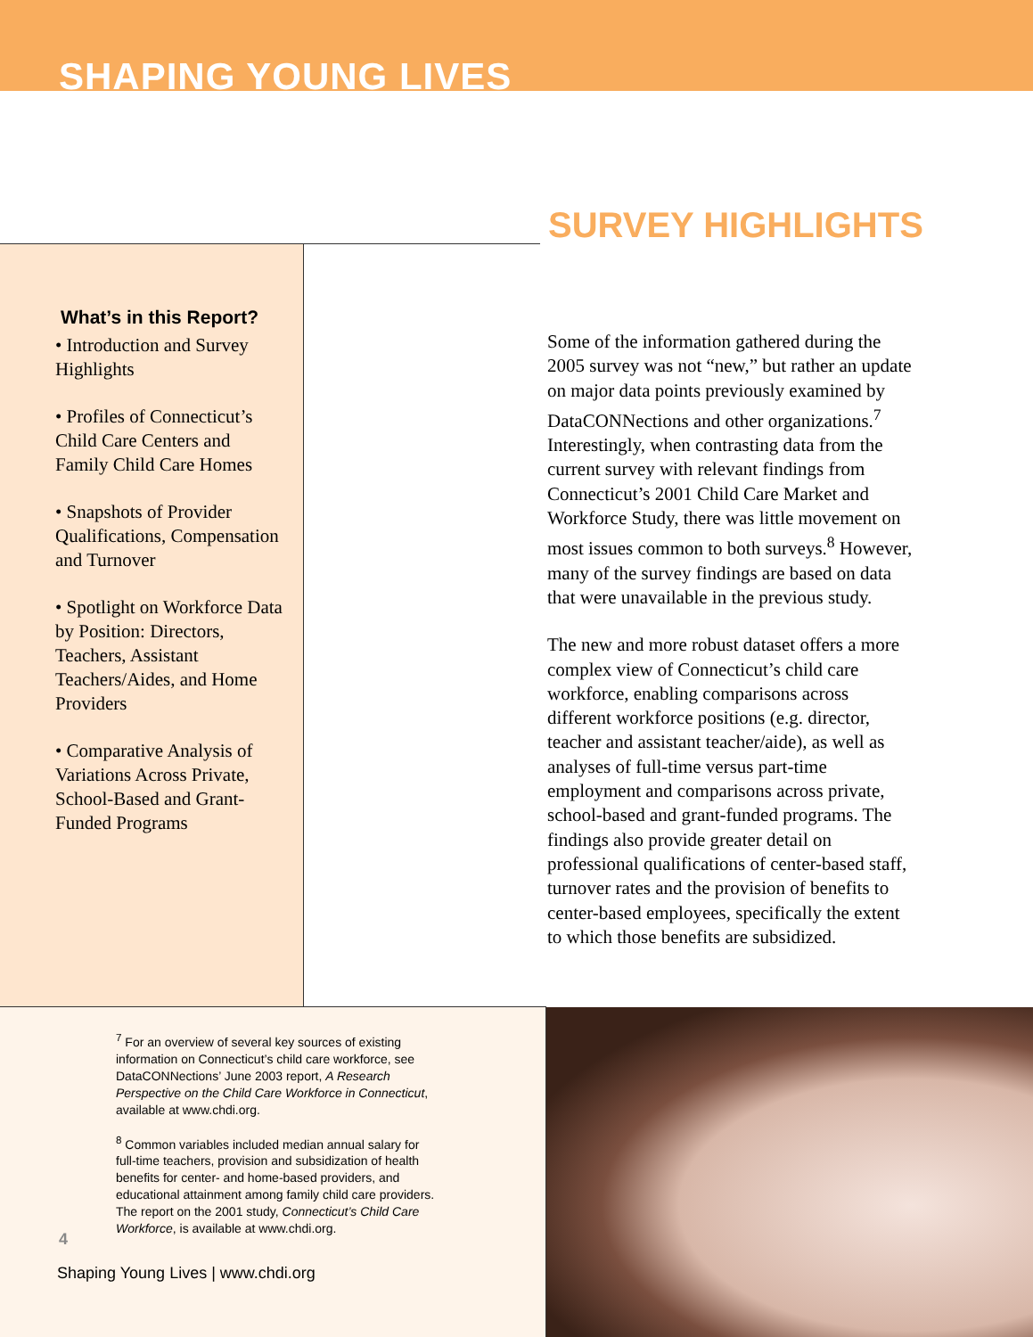SHAPING YOUNG LIVES
SURVEY HIGHLIGHTS
What’s in this Report?
• Introduction and Survey Highlights
• Profiles of Connecticut’s Child Care Centers and Family Child Care Homes
• Snapshots of Provider Qualifications, Compensation and Turnover
• Spotlight on Workforce Data by Position: Directors, Teachers, Assistant Teachers/Aides, and Home Providers
• Comparative Analysis of Variations Across Private, School-Based and Grant-Funded Programs
Some of the information gathered during the 2005 survey was not “new,” but rather an update on major data points previously examined by DataCONNections and other organizations.<sup>7</sup> Interestingly, when contrasting data from the current survey with relevant findings from Connecticut’s 2001 Child Care Market and Workforce Study, there was little movement on most issues common to both surveys.<sup>8</sup> However, many of the survey findings are based on data that were unavailable in the previous study.
The new and more robust dataset offers a more complex view of Connecticut’s child care workforce, enabling comparisons across different workforce positions (e.g. director, teacher and assistant teacher/aide), as well as analyses of full-time versus part-time employment and comparisons across private, school-based and grant-funded programs. The findings also provide greater detail on professional qualifications of center-based staff, turnover rates and the provision of benefits to center-based employees, specifically the extent to which those benefits are subsidized.
<sup>7</sup> For an overview of several key sources of existing information on Connecticut’s child care workforce, see DataCONNections’ June 2003 report, A Research Perspective on the Child Care Workforce in Connecticut, available at www.chdi.org.
<sup>8</sup> Common variables included median annual salary for full-time teachers, provision and subsidization of health benefits for center- and home-based providers, and educational attainment among family child care providers. The report on the 2001 study, Connecticut’s Child Care Workforce, is available at www.chdi.org.
4
Shaping Young Lives | www.chdi.org